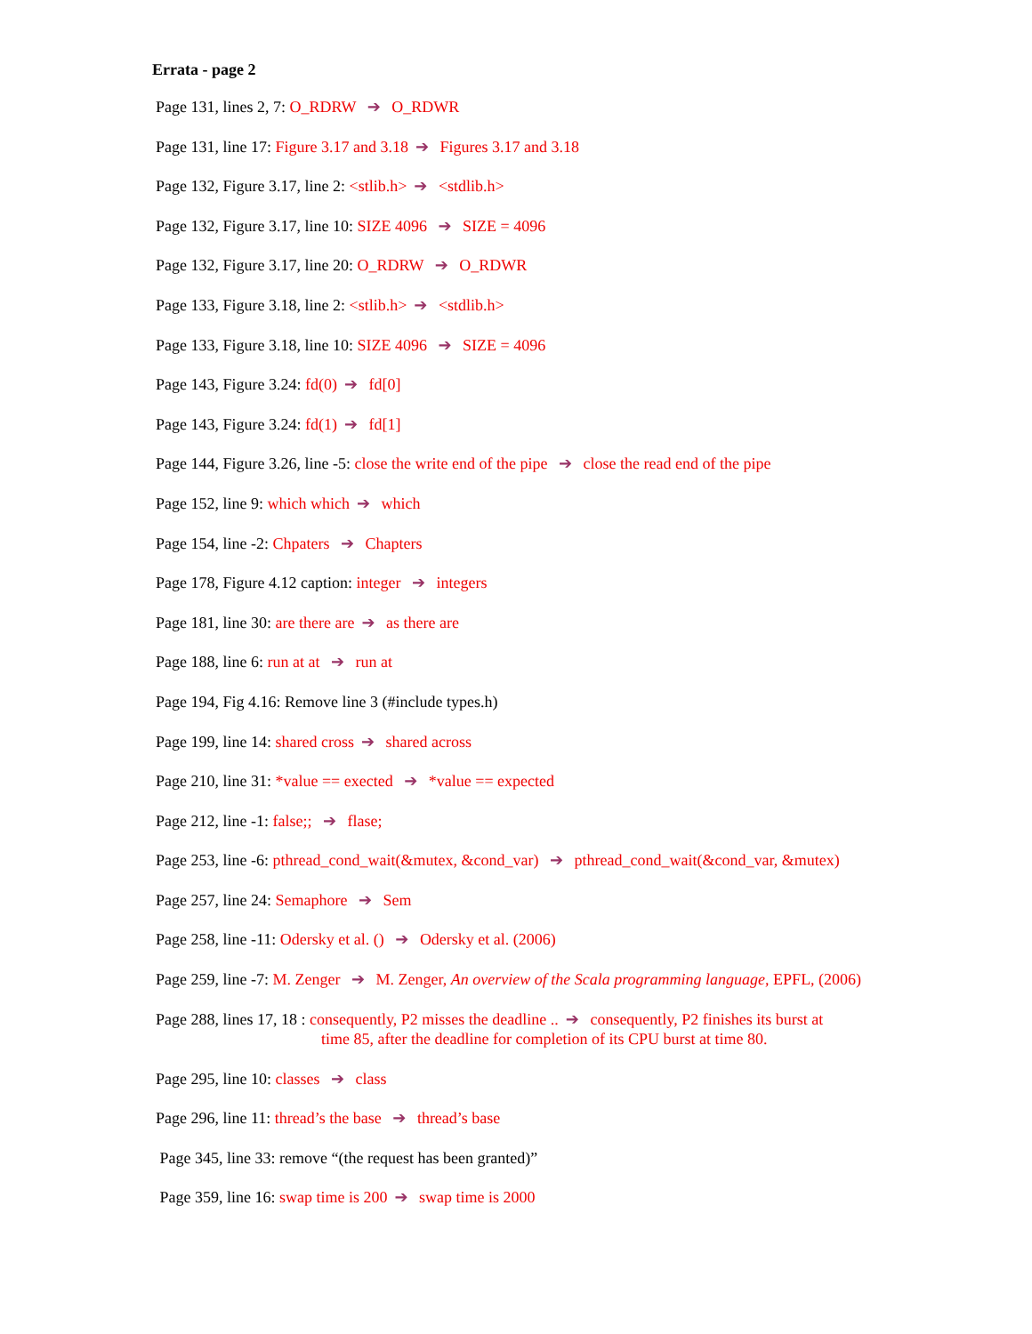Errata - page 2
Page 131, lines 2, 7: O_RDRW ➔ O_RDWR
Page 131, line 17: Figure 3.17 and 3.18 ➔ Figures 3.17 and 3.18
Page 132, Figure 3.17, line 2: <stlib.h> ➔ <stdlib.h>
Page 132, Figure 3.17, line 10: SIZE 4096 ➔ SIZE = 4096
Page 132, Figure 3.17, line 20: O_RDRW ➔ O_RDWR
Page 133, Figure 3.18, line 2: <stlib.h> ➔ <stdlib.h>
Page 133, Figure 3.18, line 10: SIZE 4096 ➔ SIZE = 4096
Page 143, Figure 3.24: fd(0) ➔ fd[0]
Page 143, Figure 3.24: fd(1) ➔ fd[1]
Page 144, Figure 3.26, line -5: close the write end of the pipe ➔ close the read end of the pipe
Page 152, line 9: which which ➔ which
Page 154, line -2: Chpaters ➔ Chapters
Page 178, Figure 4.12 caption: integer ➔ integers
Page 181, line 30: are there are ➔ as there are
Page 188, line 6: run at at ➔ run at
Page 194, Fig 4.16: Remove line 3 (#include types.h)
Page 199, line 14: shared cross ➔ shared across
Page 210, line 31: *value == exected ➔ *value == expected
Page 212, line -1: false;; ➔ flase;
Page 253, line -6: pthread_cond_wait(&mutex, &cond_var) ➔ pthread_cond_wait(&cond_var, &mutex)
Page 257, line 24: Semaphore ➔ Sem
Page 258, line -11: Odersky et al. () ➔ Odersky et al. (2006)
Page 259, line -7: M. Zenger ➔ M. Zenger, An overview of the Scala programming language, EPFL, (2006)
Page 288, lines 17, 18 : consequently, P2 misses the deadline .. ➔ consequently, P2 finishes its burst at
time 85, after the deadline for completion of its CPU burst at time 80.
Page 295, line 10: classes ➔ class
Page 296, line 11: thread’s the base ➔ thread’s base
Page 345, line 33: remove “(the request has been granted)”
Page 359, line 16: swap time is 200 ➔ swap time is 2000